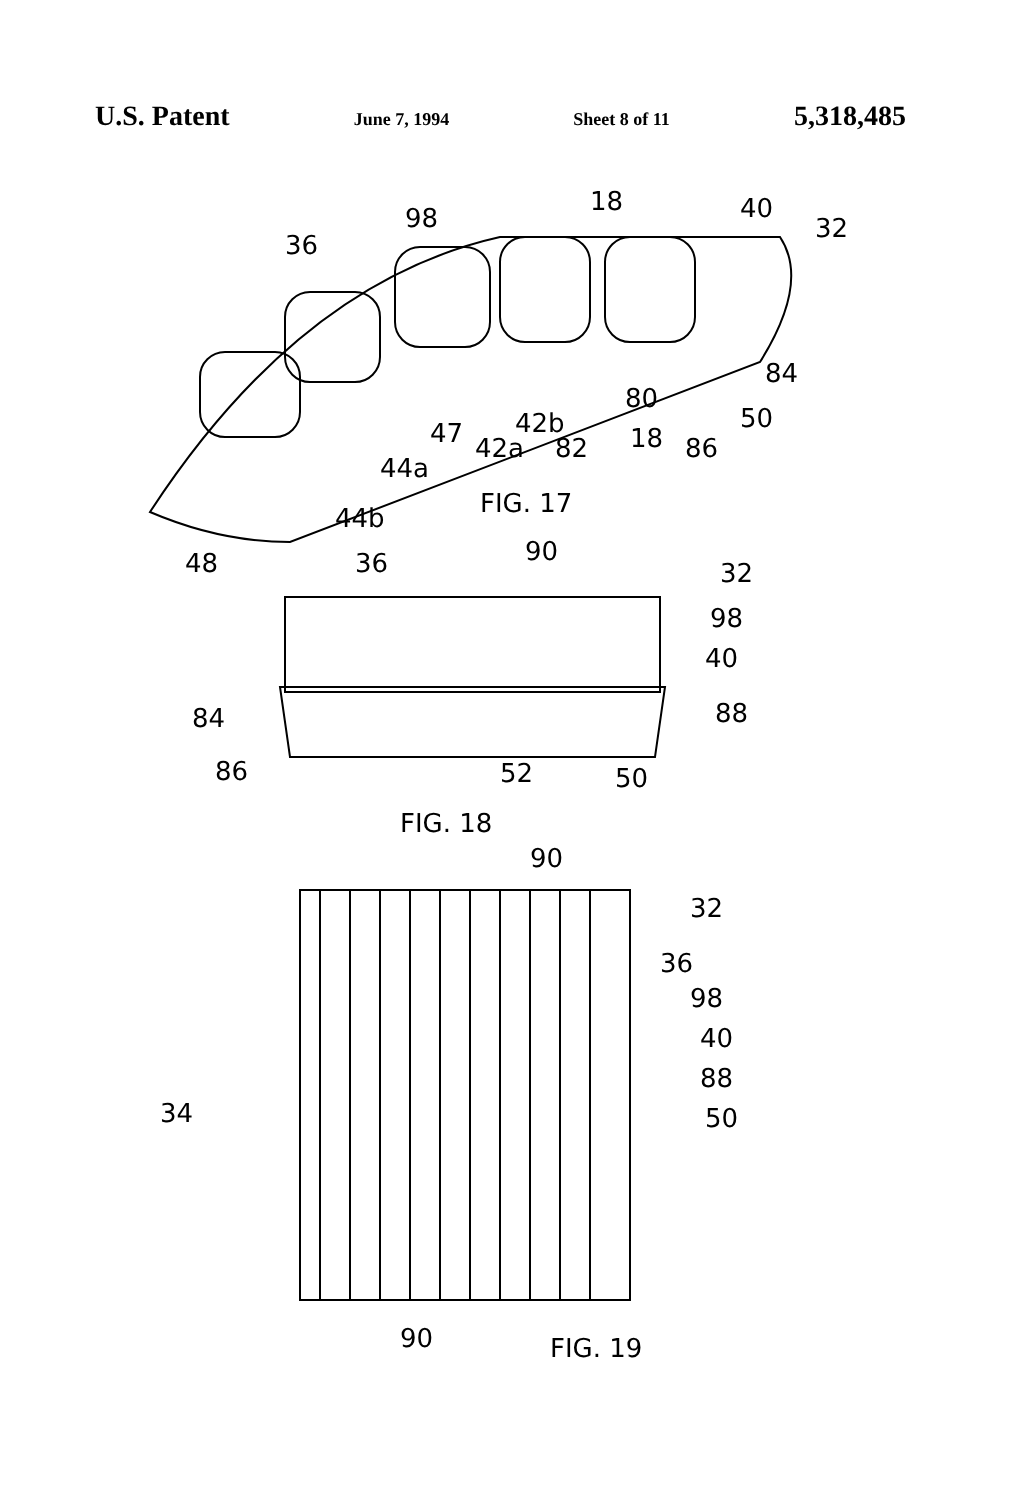U.S. Patent June 7, 1994 Sheet 8 of 11 5,318,485
18
98
40
32
36
84
80
50
42b
47
42a
82
18
86
44a
44b
48
FIG. 17
90
36
32
98
40
84
88
86
52
50
FIG. 18
90
32
36
98
40
88
50
34
90
FIG. 19